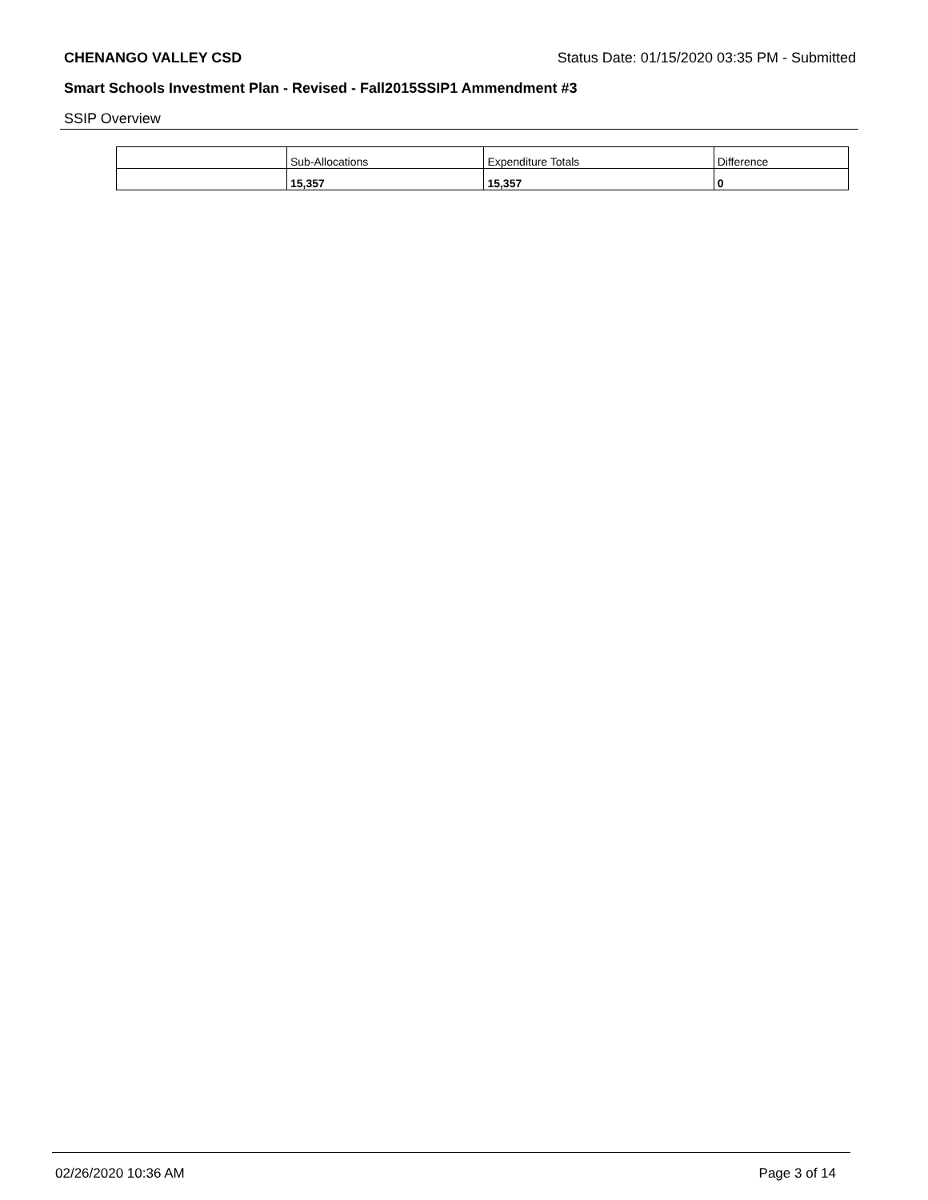CHENANGO VALLEY CSD Status Date: 01/15/2020 03:35 PM - Submitted
Smart Schools Investment Plan - Revised - Fall2015SSIP1 Ammendment #3
SSIP Overview
| | Sub-Allocations | Expenditure Totals | Difference |
| --- | --- | --- | --- |
| | 15,357 | 15,357 | 0 |
02/26/2020 10:36 AM Page 3 of 14